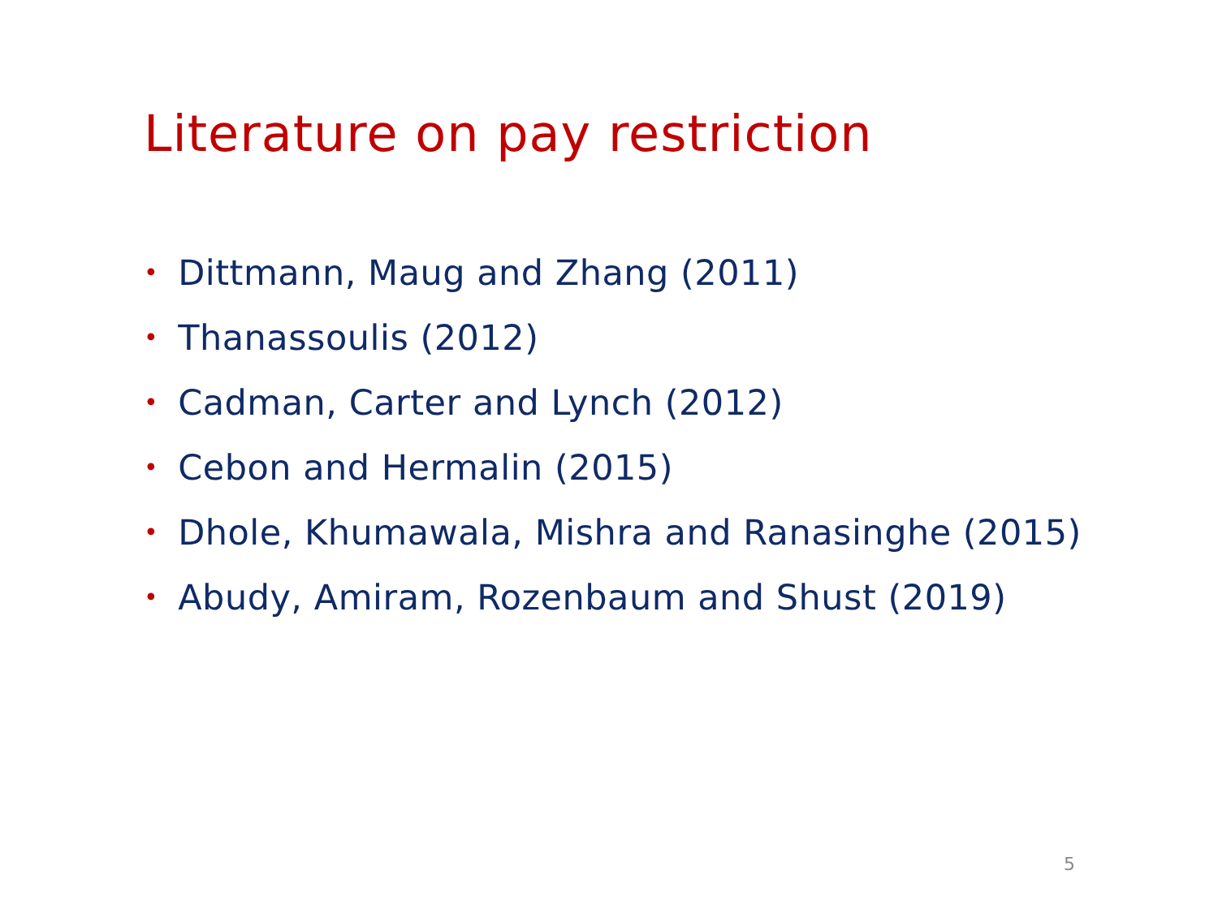Literature on pay restriction
• Dittmann, Maug and Zhang (2011)
• Thanassoulis (2012)
• Cadman, Carter and Lynch (2012)
• Cebon and Hermalin (2015)
• Dhole, Khumawala, Mishra and Ranasinghe (2015)
• Abudy, Amiram, Rozenbaum and Shust (2019)
5